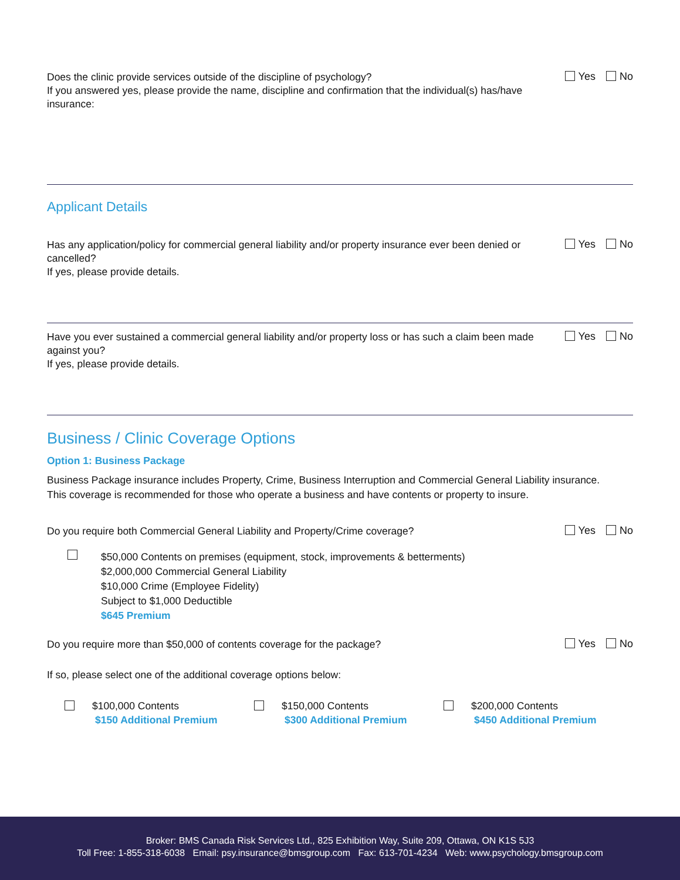Does the clinic provide services outside of the discipline of psychology?
If you answered yes, please provide the name, discipline and confirmation that the individual(s) has/have insurance:
Yes No
Applicant Details
Has any application/policy for commercial general liability and/or property insurance ever been denied or cancelled?
If yes, please provide details.
Yes No
Have you ever sustained a commercial general liability and/or property loss or has such a claim been made against you?
If yes, please provide details.
Yes No
Business / Clinic Coverage Options
Option 1: Business Package
Business Package insurance includes Property, Crime, Business Interruption and Commercial General Liability insurance.
This coverage is recommended for those who operate a business and have contents or property to insure.
Do you require both Commercial General Liability and Property/Crime coverage?
Yes No
$50,000 Contents on premises (equipment, stock, improvements & betterments)
$2,000,000 Commercial General Liability
$10,000 Crime (Employee Fidelity)
Subject to $1,000 Deductible
$645 Premium
Do you require more than $50,000 of contents coverage for the package?
Yes No
If so, please select one of the additional coverage options below:
$100,000 Contents
$150 Additional Premium
$150,000 Contents
$300 Additional Premium
$200,000 Contents
$450 Additional Premium
Broker: BMS Canada Risk Services Ltd., 825 Exhibition Way, Suite 209, Ottawa, ON K1S 5J3
Toll Free: 1-855-318-6038 Email: psy.insurance@bmsgroup.com Fax: 613-701-4234 Web: www.psychology.bmsgroup.com